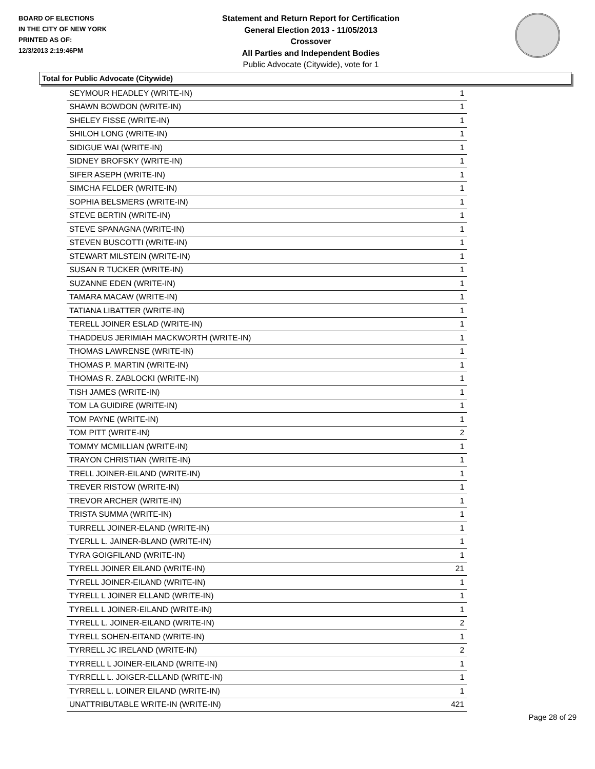BOARD OF ELECTIONS
IN THE CITY OF NEW YORK
PRINTED AS OF:
12/3/2013 2:19:46PM
Statement and Return Report for Certification
General Election 2013 - 11/05/2013
Crossover
All Parties and Independent Bodies
Public Advocate (Citywide), vote for 1
Total for Public Advocate (Citywide)
| SEYMOUR HEADLEY (WRITE-IN) | 1 |
| SHAWN BOWDON (WRITE-IN) | 1 |
| SHELEY FISSE (WRITE-IN) | 1 |
| SHILOH LONG (WRITE-IN) | 1 |
| SIDIGUE WAI (WRITE-IN) | 1 |
| SIDNEY BROFSKY (WRITE-IN) | 1 |
| SIFER ASEPH (WRITE-IN) | 1 |
| SIMCHA FELDER (WRITE-IN) | 1 |
| SOPHIA BELSMERS (WRITE-IN) | 1 |
| STEVE BERTIN (WRITE-IN) | 1 |
| STEVE SPANAGNA (WRITE-IN) | 1 |
| STEVEN BUSCOTTI (WRITE-IN) | 1 |
| STEWART MILSTEIN (WRITE-IN) | 1 |
| SUSAN R TUCKER (WRITE-IN) | 1 |
| SUZANNE EDEN (WRITE-IN) | 1 |
| TAMARA MACAW (WRITE-IN) | 1 |
| TATIANA LIBATTER (WRITE-IN) | 1 |
| TERELL JOINER ESLAD (WRITE-IN) | 1 |
| THADDEUS JERIMIAH MACKWORTH (WRITE-IN) | 1 |
| THOMAS LAWRENSE (WRITE-IN) | 1 |
| THOMAS P. MARTIN (WRITE-IN) | 1 |
| THOMAS R. ZABLOCKI (WRITE-IN) | 1 |
| TISH JAMES (WRITE-IN) | 1 |
| TOM LA GUIDIRE (WRITE-IN) | 1 |
| TOM PAYNE (WRITE-IN) | 1 |
| TOM PITT (WRITE-IN) | 2 |
| TOMMY MCMILLIAN (WRITE-IN) | 1 |
| TRAYON CHRISTIAN (WRITE-IN) | 1 |
| TRELL JOINER-EILAND (WRITE-IN) | 1 |
| TREVER RISTOW (WRITE-IN) | 1 |
| TREVOR ARCHER (WRITE-IN) | 1 |
| TRISTA SUMMA (WRITE-IN) | 1 |
| TURRELL JOINER-ELAND (WRITE-IN) | 1 |
| TYERLL L. JAINER-BLAND (WRITE-IN) | 1 |
| TYRA GOIGFILAND (WRITE-IN) | 1 |
| TYRELL JOINER EILAND (WRITE-IN) | 21 |
| TYRELL JOINER-EILAND (WRITE-IN) | 1 |
| TYRELL L JOINER ELLAND (WRITE-IN) | 1 |
| TYRELL L JOINER-EILAND (WRITE-IN) | 1 |
| TYRELL L. JOINER-EILAND (WRITE-IN) | 2 |
| TYRELL SOHEN-EITAND (WRITE-IN) | 1 |
| TYRRELL JC IRELAND (WRITE-IN) | 2 |
| TYRRELL L JOINER-EILAND (WRITE-IN) | 1 |
| TYRRELL L. JOIGER-ELLAND (WRITE-IN) | 1 |
| TYRRELL L. LOINER EILAND (WRITE-IN) | 1 |
| UNATTRIBUTABLE WRITE-IN (WRITE-IN) | 421 |
Page 28 of 29